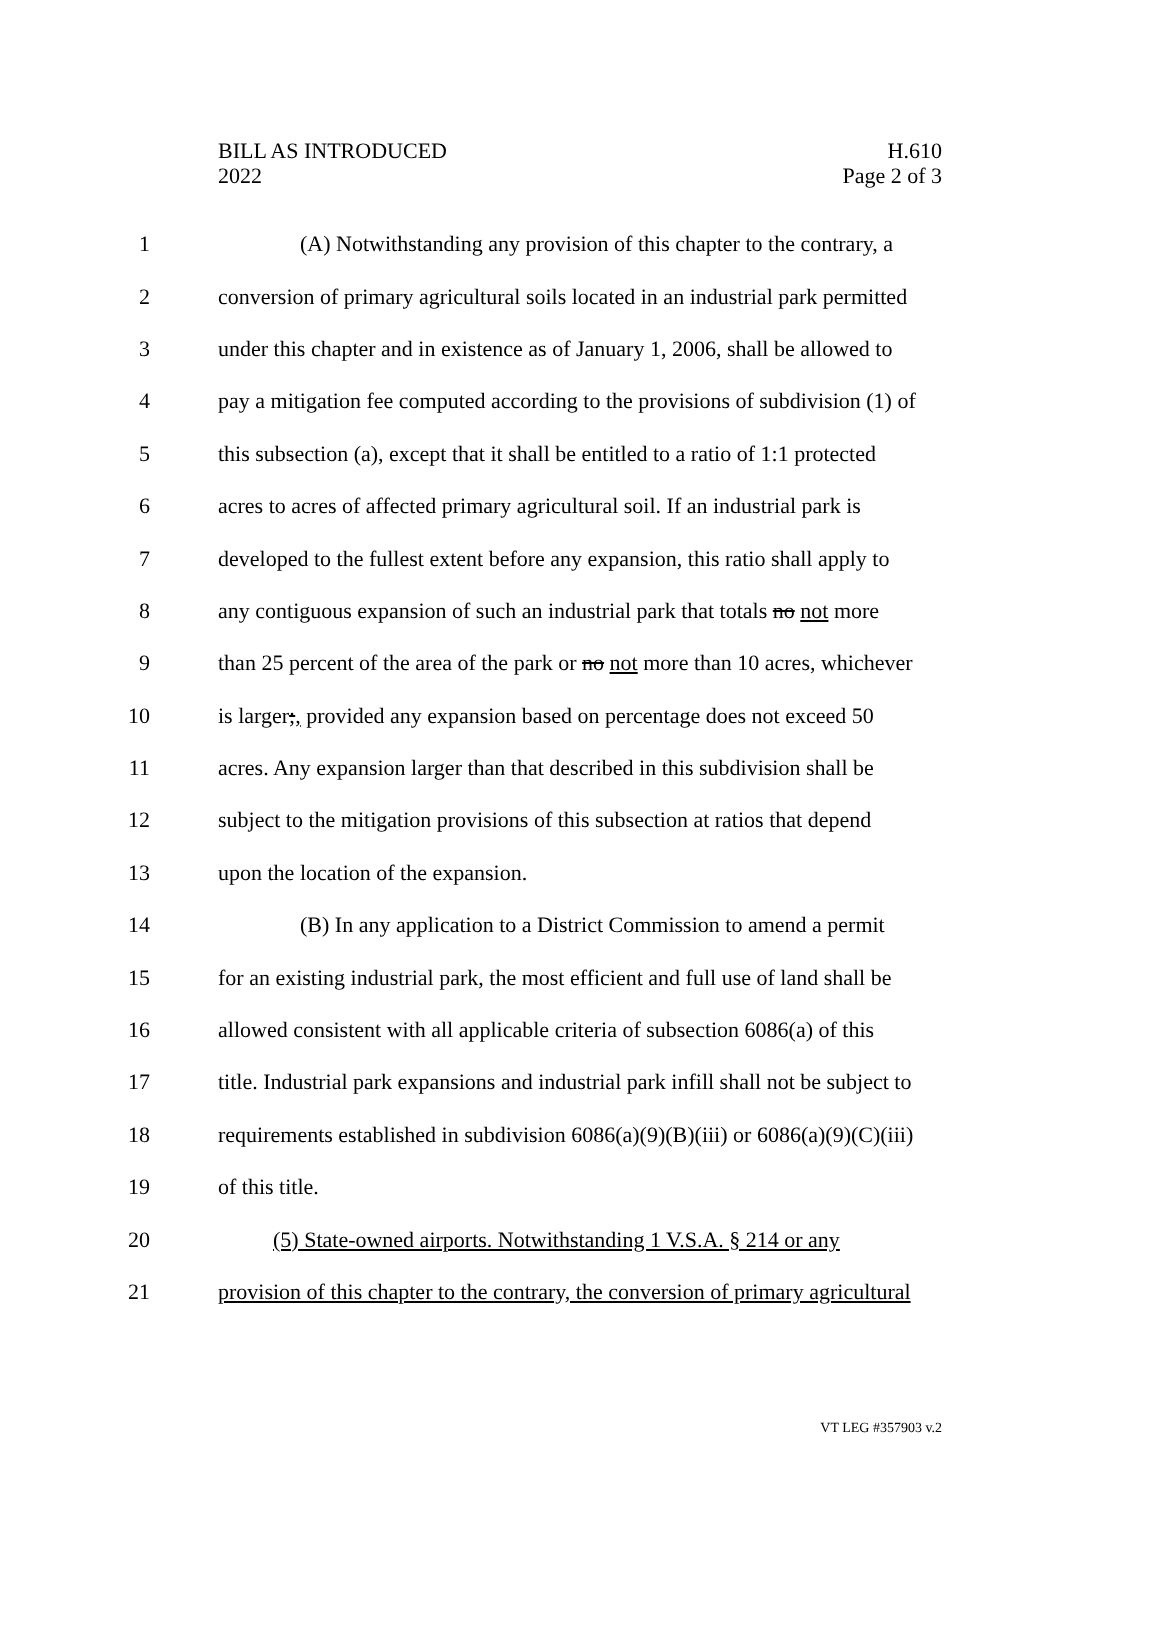BILL AS INTRODUCED
2022
H.610
Page 2 of 3
1 (A) Notwithstanding any provision of this chapter to the contrary, a
2 conversion of primary agricultural soils located in an industrial park permitted
3 under this chapter and in existence as of January 1, 2006, shall be allowed to
4 pay a mitigation fee computed according to the provisions of subdivision (1) of
5 this subsection (a), except that it shall be entitled to a ratio of 1:1 protected
6 acres to acres of affected primary agricultural soil. If an industrial park is
7 developed to the fullest extent before any expansion, this ratio shall apply to
8 any contiguous expansion of such an industrial park that totals no not more
9 than 25 percent of the area of the park or no not more than 10 acres, whichever
10 is larger;, provided any expansion based on percentage does not exceed 50
11 acres. Any expansion larger than that described in this subdivision shall be
12 subject to the mitigation provisions of this subsection at ratios that depend
13 upon the location of the expansion.
14 (B) In any application to a District Commission to amend a permit
15 for an existing industrial park, the most efficient and full use of land shall be
16 allowed consistent with all applicable criteria of subsection 6086(a) of this
17 title. Industrial park expansions and industrial park infill shall not be subject to
18 requirements established in subdivision 6086(a)(9)(B)(iii) or 6086(a)(9)(C)(iii)
19 of this title.
20 (5) State-owned airports. Notwithstanding 1 V.S.A. § 214 or any
21 provision of this chapter to the contrary, the conversion of primary agricultural
VT LEG #357903 v.2